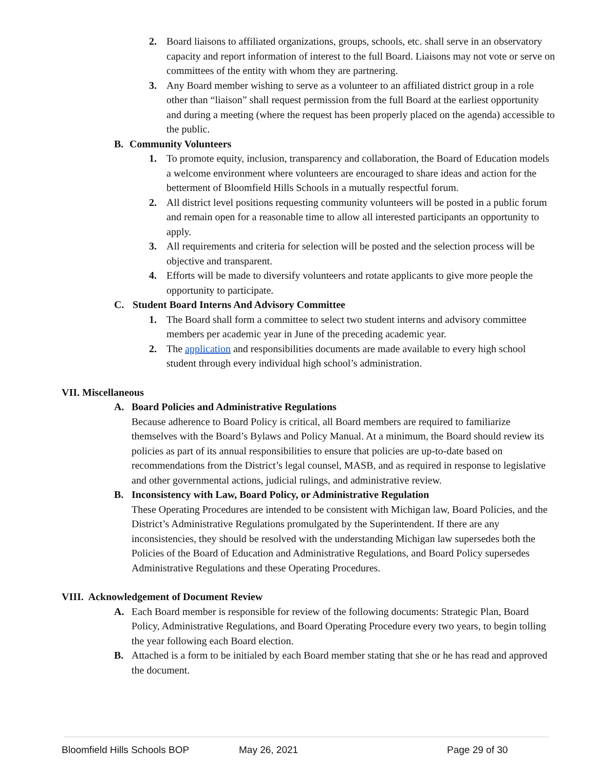2. Board liaisons to affiliated organizations, groups, schools, etc. shall serve in an observatory capacity and report information of interest to the full Board. Liaisons may not vote or serve on committees of the entity with whom they are partnering.
3. Any Board member wishing to serve as a volunteer to an affiliated district group in a role other than “liaison” shall request permission from the full Board at the earliest opportunity and during a meeting (where the request has been properly placed on the agenda) accessible to the public.
B. Community Volunteers
1. To promote equity, inclusion, transparency and collaboration, the Board of Education models a welcome environment where volunteers are encouraged to share ideas and action for the betterment of Bloomfield Hills Schools in a mutually respectful forum.
2. All district level positions requesting community volunteers will be posted in a public forum and remain open for a reasonable time to allow all interested participants an opportunity to apply.
3. All requirements and criteria for selection will be posted and the selection process will be objective and transparent.
4. Efforts will be made to diversify volunteers and rotate applicants to give more people the opportunity to participate.
C. Student Board Interns And Advisory Committee
1. The Board shall form a committee to select two student interns and advisory committee members per academic year in June of the preceding academic year.
2. The application and responsibilities documents are made available to every high school student through every individual high school’s administration.
VII. Miscellaneous
A. Board Policies and Administrative Regulations
Because adherence to Board Policy is critical, all Board members are required to familiarize themselves with the Board’s Bylaws and Policy Manual. At a minimum, the Board should review its policies as part of its annual responsibilities to ensure that policies are up-to-date based on recommendations from the District’s legal counsel, MASB, and as required in response to legislative and other governmental actions, judicial rulings, and administrative review.
B. Inconsistency with Law, Board Policy, or Administrative Regulation
These Operating Procedures are intended to be consistent with Michigan law, Board Policies, and the District’s Administrative Regulations promulgated by the Superintendent. If there are any inconsistencies, they should be resolved with the understanding Michigan law supersedes both the Policies of the Board of Education and Administrative Regulations, and Board Policy supersedes Administrative Regulations and these Operating Procedures.
VIII. Acknowledgement of Document Review
A. Each Board member is responsible for review of the following documents: Strategic Plan, Board Policy, Administrative Regulations, and Board Operating Procedure every two years, to begin tolling the year following each Board election.
B. Attached is a form to be initialed by each Board member stating that she or he has read and approved the document.
Bloomfield Hills Schools BOP May 26, 2021 Page 29 of 30